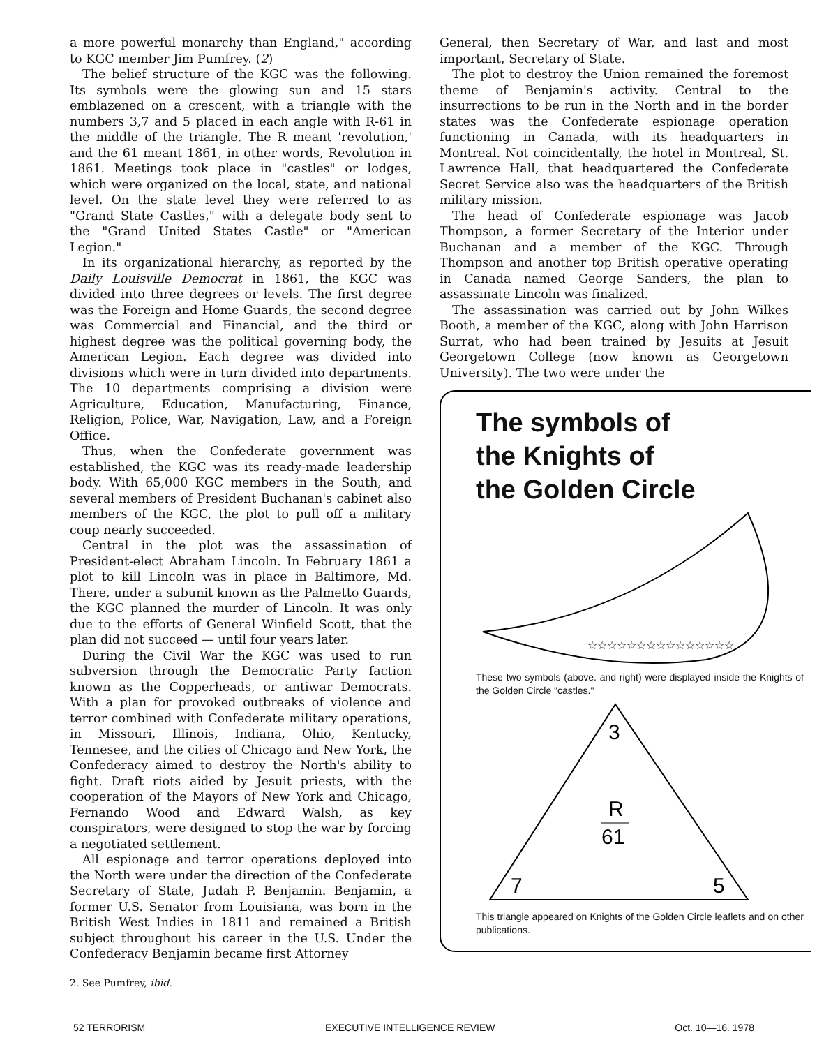a more powerful monarchy than England," according to KGC member Jim Pumfrey. (2)
The belief structure of the KGC was the following. Its symbols were the glowing sun and 15 stars emblazened on a crescent, with a triangle with the numbers 3,7 and 5 placed in each angle with R-61 in the middle of the triangle. The R meant 'revolution,' and the 61 meant 1861, in other words, Revolution in 1861. Meetings took place in "castles" or lodges, which were organized on the local, state, and national level. On the state level they were referred to as "Grand State Castles," with a delegate body sent to the "Grand United States Castle" or "American Legion."
In its organizational hierarchy, as reported by the Daily Louisville Democrat in 1861, the KGC was divided into three degrees or levels. The first degree was the Foreign and Home Guards, the second degree was Commercial and Financial, and the third or highest degree was the political governing body, the American Legion. Each degree was divided into divisions which were in turn divided into departments. The 10 departments comprising a division were Agriculture, Education, Manufacturing, Finance, Religion, Police, War, Navigation, Law, and a Foreign Office.
Thus, when the Confederate government was established, the KGC was its ready-made leadership body. With 65,000 KGC members in the South, and several members of President Buchanan's cabinet also members of the KGC, the plot to pull off a military coup nearly succeeded.
Central in the plot was the assassination of President-elect Abraham Lincoln. In February 1861 a plot to kill Lincoln was in place in Baltimore, Md. There, under a subunit known as the Palmetto Guards, the KGC planned the murder of Lincoln. It was only due to the efforts of General Winfield Scott, that the plan did not succeed — until four years later.
During the Civil War the KGC was used to run subversion through the Democratic Party faction known as the Copperheads, or antiwar Democrats. With a plan for provoked outbreaks of violence and terror combined with Confederate military operations, in Missouri, Illinois, Indiana, Ohio, Kentucky, Tennesee, and the cities of Chicago and New York, the Confederacy aimed to destroy the North's ability to fight. Draft riots aided by Jesuit priests, with the cooperation of the Mayors of New York and Chicago, Fernando Wood and Edward Walsh, as key conspirators, were designed to stop the war by forcing a negotiated settlement.
All espionage and terror operations deployed into the North were under the direction of the Confederate Secretary of State, Judah P. Benjamin. Benjamin, a former U.S. Senator from Louisiana, was born in the British West Indies in 1811 and remained a British subject throughout his career in the U.S. Under the Confederacy Benjamin became first Attorney
2. See Pumfrey, ibid.
General, then Secretary of War, and last and most important, Secretary of State.
The plot to destroy the Union remained the foremost theme of Benjamin's activity. Central to the insurrections to be run in the North and in the border states was the Confederate espionage operation functioning in Canada, with its headquarters in Montreal. Not coincidentally, the hotel in Montreal, St. Lawrence Hall, that headquartered the Confederate Secret Service also was the headquarters of the British military mission.
The head of Confederate espionage was Jacob Thompson, a former Secretary of the Interior under Buchanan and a member of the KGC. Through Thompson and another top British operative operating in Canada named George Sanders, the plan to assassinate Lincoln was finalized.
The assassination was carried out by John Wilkes Booth, a member of the KGC, along with John Harrison Surrat, who had been trained by Jesuits at Jesuit Georgetown College (now known as Georgetown University). The two were under the
The symbols of
the Knights of
the Golden Circle
☆☆☆☆☆☆☆☆☆☆☆☆☆☆☆
These two symbols (above. and right) were displayed inside the Knights of the Golden Circle "castles."
3
R
61
7
5
This triangle appeared on Knights of the Golden Circle leaflets and on other publications.
52 TERRORISM EXECUTIVE INTELLIGENCE REVIEW Oct. 10—16. 1978